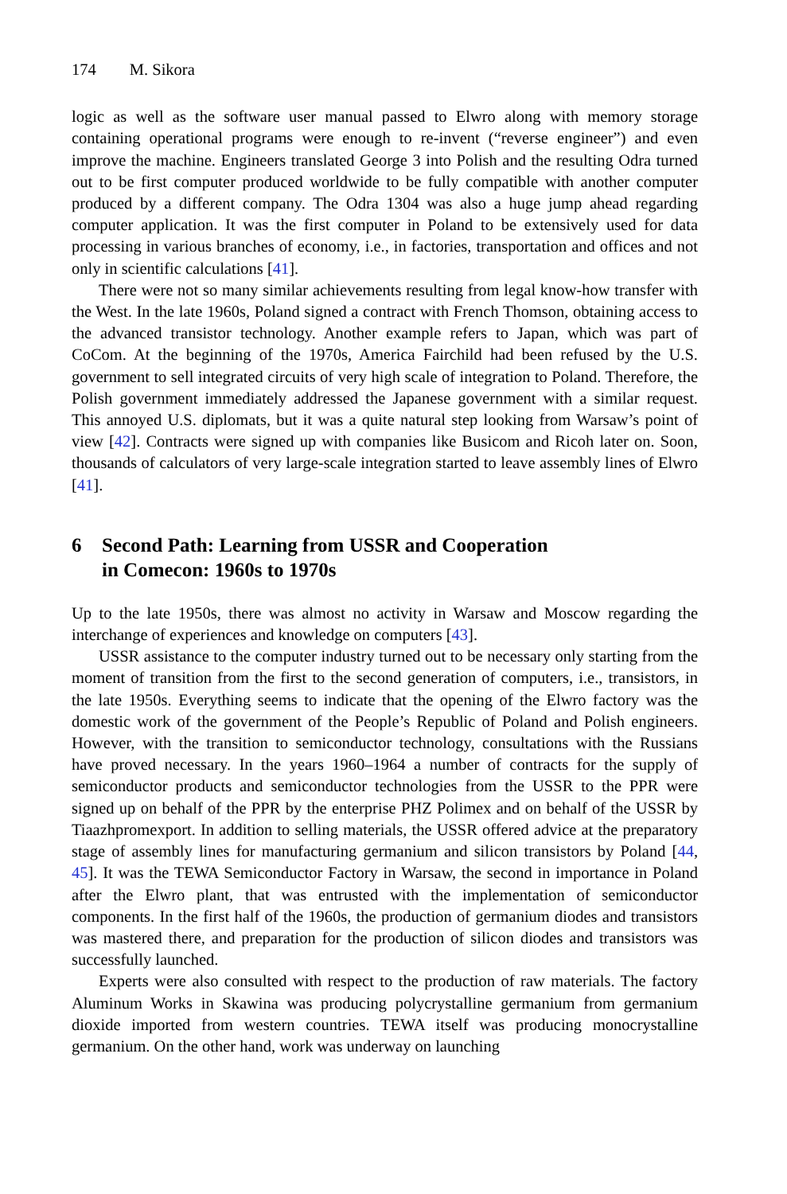174 M. Sikora
logic as well as the software user manual passed to Elwro along with memory storage containing operational programs were enough to re-invent (“reverse engineer”) and even improve the machine. Engineers translated George 3 into Polish and the resulting Odra turned out to be first computer produced worldwide to be fully compatible with another computer produced by a different company. The Odra 1304 was also a huge jump ahead regarding computer application. It was the first computer in Poland to be extensively used for data processing in various branches of economy, i.e., in factories, transportation and offices and not only in scientific calculations [41].
There were not so many similar achievements resulting from legal know-how transfer with the West. In the late 1960s, Poland signed a contract with French Thomson, obtaining access to the advanced transistor technology. Another example refers to Japan, which was part of CoCom. At the beginning of the 1970s, America Fairchild had been refused by the U.S. government to sell integrated circuits of very high scale of integration to Poland. Therefore, the Polish government immediately addressed the Japanese government with a similar request. This annoyed U.S. diplomats, but it was a quite natural step looking from Warsaw’s point of view [42]. Contracts were signed up with companies like Busicom and Ricoh later on. Soon, thousands of calculators of very large-scale integration started to leave assembly lines of Elwro [41].
6 Second Path: Learning from USSR and Cooperation
in Comecon: 1960s to 1970s
Up to the late 1950s, there was almost no activity in Warsaw and Moscow regarding the interchange of experiences and knowledge on computers [43].
USSR assistance to the computer industry turned out to be necessary only starting from the moment of transition from the first to the second generation of computers, i.e., transistors, in the late 1950s. Everything seems to indicate that the opening of the Elwro factory was the domestic work of the government of the People’s Republic of Poland and Polish engineers. However, with the transition to semiconductor technology, consultations with the Russians have proved necessary. In the years 1960–1964 a number of contracts for the supply of semiconductor products and semiconductor technologies from the USSR to the PPR were signed up on behalf of the PPR by the enterprise PHZ Polimex and on behalf of the USSR by Tiaazhpromexport. In addition to selling materials, the USSR offered advice at the preparatory stage of assembly lines for manufacturing germanium and silicon transistors by Poland [44, 45]. It was the TEWA Semiconductor Factory in Warsaw, the second in importance in Poland after the Elwro plant, that was entrusted with the implementation of semiconductor components. In the first half of the 1960s, the production of germanium diodes and transistors was mastered there, and preparation for the production of silicon diodes and transistors was successfully launched.
Experts were also consulted with respect to the production of raw materials. The factory Aluminum Works in Skawina was producing polycrystalline germanium from germanium dioxide imported from western countries. TEWA itself was producing monocrystalline germanium. On the other hand, work was underway on launching